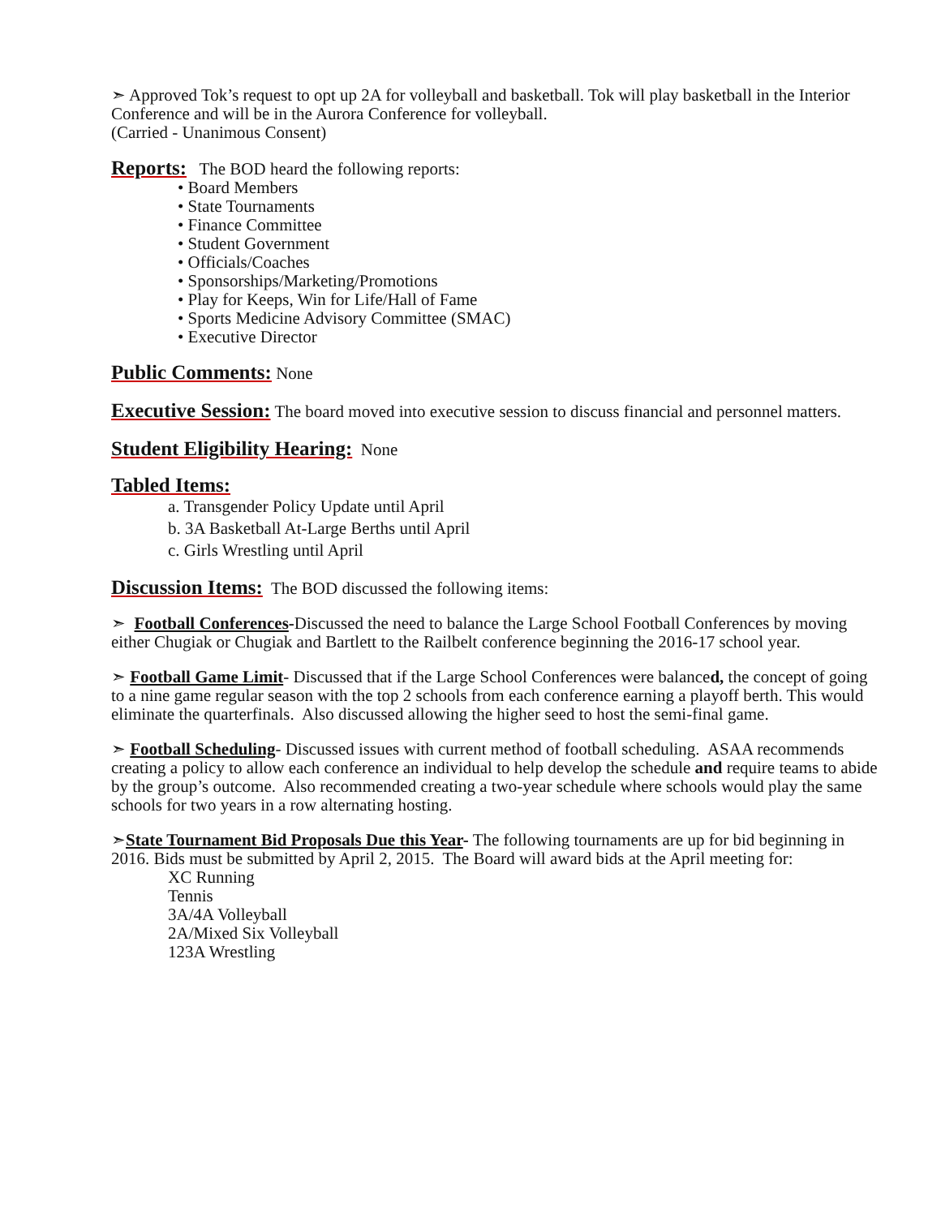➣ Approved Tok’s request to opt up 2A for volleyball and basketball. Tok will play basketball in the Interior Conference and will be in the Aurora Conference for volleyball.
(Carried - Unanimous Consent)
Reports: The BOD heard the following reports:
• Board Members
• State Tournaments
• Finance Committee
• Student Government
• Officials/Coaches
• Sponsorships/Marketing/Promotions
• Play for Keeps, Win for Life/Hall of Fame
• Sports Medicine Advisory Committee (SMAC)
• Executive Director
Public Comments: None
Executive Session: The board moved into executive session to discuss financial and personnel matters.
Student Eligibility Hearing: None
Tabled Items:
a. Transgender Policy Update until April
b. 3A Basketball At-Large Berths until April
c. Girls Wrestling until April
Discussion Items: The BOD discussed the following items:
➣ Football Conferences-Discussed the need to balance the Large School Football Conferences by moving either Chugiak or Chugiak and Bartlett to the Railbelt conference beginning the 2016-17 school year.
➣ Football Game Limit- Discussed that if the Large School Conferences were balanced, the concept of going to a nine game regular season with the top 2 schools from each conference earning a playoff berth. This would eliminate the quarterfinals. Also discussed allowing the higher seed to host the semi-final game.
➣ Football Scheduling- Discussed issues with current method of football scheduling. ASAA recommends creating a policy to allow each conference an individual to help develop the schedule and require teams to abide by the group’s outcome. Also recommended creating a two-year schedule where schools would play the same schools for two years in a row alternating hosting.
➣State Tournament Bid Proposals Due this Year- The following tournaments are up for bid beginning in 2016. Bids must be submitted by April 2, 2015. The Board will award bids at the April meeting for:
XC Running
Tennis
3A/4A Volleyball
2A/Mixed Six Volleyball
123A Wrestling